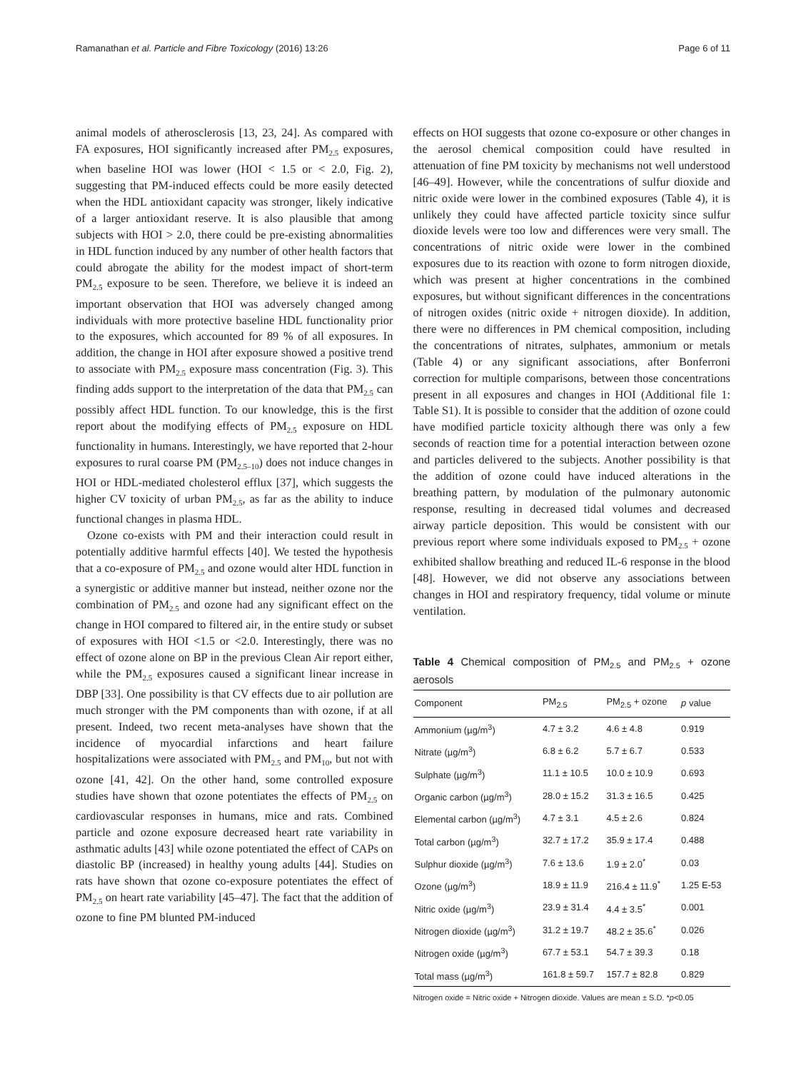Ramanathan et al. Particle and Fibre Toxicology (2016) 13:26 Page 6 of 11
animal models of atherosclerosis [13, 23, 24]. As compared with FA exposures, HOI significantly increased after PM<sub>2.5</sub> exposures, when baseline HOI was lower (HOI < 1.5 or < 2.0, Fig. 2), suggesting that PM-induced effects could be more easily detected when the HDL antioxidant capacity was stronger, likely indicative of a larger antioxidant reserve. It is also plausible that among subjects with HOI > 2.0, there could be pre-existing abnormalities in HDL function induced by any number of other health factors that could abrogate the ability for the modest impact of short-term PM<sub>2.5</sub> exposure to be seen. Therefore, we believe it is indeed an important observation that HOI was adversely changed among individuals with more protective baseline HDL functionality prior to the exposures, which accounted for 89 % of all exposures. In addition, the change in HOI after exposure showed a positive trend to associate with PM<sub>2.5</sub> exposure mass concentration (Fig. 3). This finding adds support to the interpretation of the data that PM<sub>2.5</sub> can possibly affect HDL function. To our knowledge, this is the first report about the modifying effects of PM<sub>2.5</sub> exposure on HDL functionality in humans. Interestingly, we have reported that 2-hour exposures to rural coarse PM (PM<sub>2.5–10</sub>) does not induce changes in HOI or HDL-mediated cholesterol efflux [37], which suggests the higher CV toxicity of urban PM<sub>2.5</sub>, as far as the ability to induce functional changes in plasma HDL.
Ozone co-exists with PM and their interaction could result in potentially additive harmful effects [40]. We tested the hypothesis that a co-exposure of PM<sub>2.5</sub> and ozone would alter HDL function in a synergistic or additive manner but instead, neither ozone nor the combination of PM<sub>2.5</sub> and ozone had any significant effect on the change in HOI compared to filtered air, in the entire study or subset of exposures with HOI <1.5 or <2.0. Interestingly, there was no effect of ozone alone on BP in the previous Clean Air report either, while the PM<sub>2.5</sub> exposures caused a significant linear increase in DBP [33]. One possibility is that CV effects due to air pollution are much stronger with the PM components than with ozone, if at all present. Indeed, two recent meta-analyses have shown that the incidence of myocardial infarctions and heart failure hospitalizations were associated with PM<sub>2.5</sub> and PM<sub>10</sub>, but not with ozone [41, 42]. On the other hand, some controlled exposure studies have shown that ozone potentiates the effects of PM<sub>2.5</sub> on cardiovascular responses in humans, mice and rats. Combined particle and ozone exposure decreased heart rate variability in asthmatic adults [43] while ozone potentiated the effect of CAPs on diastolic BP (increased) in healthy young adults [44]. Studies on rats have shown that ozone co-exposure potentiates the effect of PM<sub>2.5</sub> on heart rate variability [45–47]. The fact that the addition of ozone to fine PM blunted PM-induced
effects on HOI suggests that ozone co-exposure or other changes in the aerosol chemical composition could have resulted in attenuation of fine PM toxicity by mechanisms not well understood [46–49]. However, while the concentrations of sulfur dioxide and nitric oxide were lower in the combined exposures (Table 4), it is unlikely they could have affected particle toxicity since sulfur dioxide levels were too low and differences were very small. The concentrations of nitric oxide were lower in the combined exposures due to its reaction with ozone to form nitrogen dioxide, which was present at higher concentrations in the combined exposures, but without significant differences in the concentrations of nitrogen oxides (nitric oxide + nitrogen dioxide). In addition, there were no differences in PM chemical composition, including the concentrations of nitrates, sulphates, ammonium or metals (Table 4) or any significant associations, after Bonferroni correction for multiple comparisons, between those concentrations present in all exposures and changes in HOI (Additional file 1: Table S1). It is possible to consider that the addition of ozone could have modified particle toxicity although there was only a few seconds of reaction time for a potential interaction between ozone and particles delivered to the subjects. Another possibility is that the addition of ozone could have induced alterations in the breathing pattern, by modulation of the pulmonary autonomic response, resulting in decreased tidal volumes and decreased airway particle deposition. This would be consistent with our previous report where some individuals exposed to PM<sub>2.5</sub> + ozone exhibited shallow breathing and reduced IL-6 response in the blood [48]. However, we did not observe any associations between changes in HOI and respiratory frequency, tidal volume or minute ventilation.
Table 4 Chemical composition of PM<sub>2.5</sub> and PM<sub>2.5</sub> + ozone aerosols
| Component | PM<sub>2.5</sub> | PM<sub>2.5</sub> + ozone | p value |
| --- | --- | --- | --- |
| Ammonium (µg/m<sup>3</sup>) | 4.7 ± 3.2 | 4.6 ± 4.8 | 0.919 |
| Nitrate (µg/m<sup>3</sup>) | 6.8 ± 6.2 | 5.7 ± 6.7 | 0.533 |
| Sulphate (µg/m<sup>3</sup>) | 11.1 ± 10.5 | 10.0 ± 10.9 | 0.693 |
| Organic carbon (µg/m<sup>3</sup>) | 28.0 ± 15.2 | 31.3 ± 16.5 | 0.425 |
| Elemental carbon (µg/m<sup>3</sup>) | 4.7 ± 3.1 | 4.5 ± 2.6 | 0.824 |
| Total carbon (µg/m<sup>3</sup>) | 32.7 ± 17.2 | 35.9 ± 17.4 | 0.488 |
| Sulphur dioxide (µg/m<sup>3</sup>) | 7.6 ± 13.6 | 1.9 ± 2.0<sup>*</sup> | 0.03 |
| Ozone (µg/m<sup>3</sup>) | 18.9 ± 11.9 | 216.4 ± 11.9<sup>*</sup> | 1.25 E-53 |
| Nitric oxide (µg/m<sup>3</sup>) | 23.9 ± 31.4 | 4.4 ± 3.5<sup>*</sup> | 0.001 |
| Nitrogen dioxide (µg/m<sup>3</sup>) | 31.2 ± 19.7 | 48.2 ± 35.6<sup>*</sup> | 0.026 |
| Nitrogen oxide (µg/m<sup>3</sup>) | 67.7 ± 53.1 | 54.7 ± 39.3 | 0.18 |
| Total mass (µg/m<sup>3</sup>) | 161.8 ± 59.7 | 157.7 ± 82.8 | 0.829 |
Nitrogen oxide = Nitric oxide + Nitrogen dioxide. Values are mean ± S.D. *p<0.05